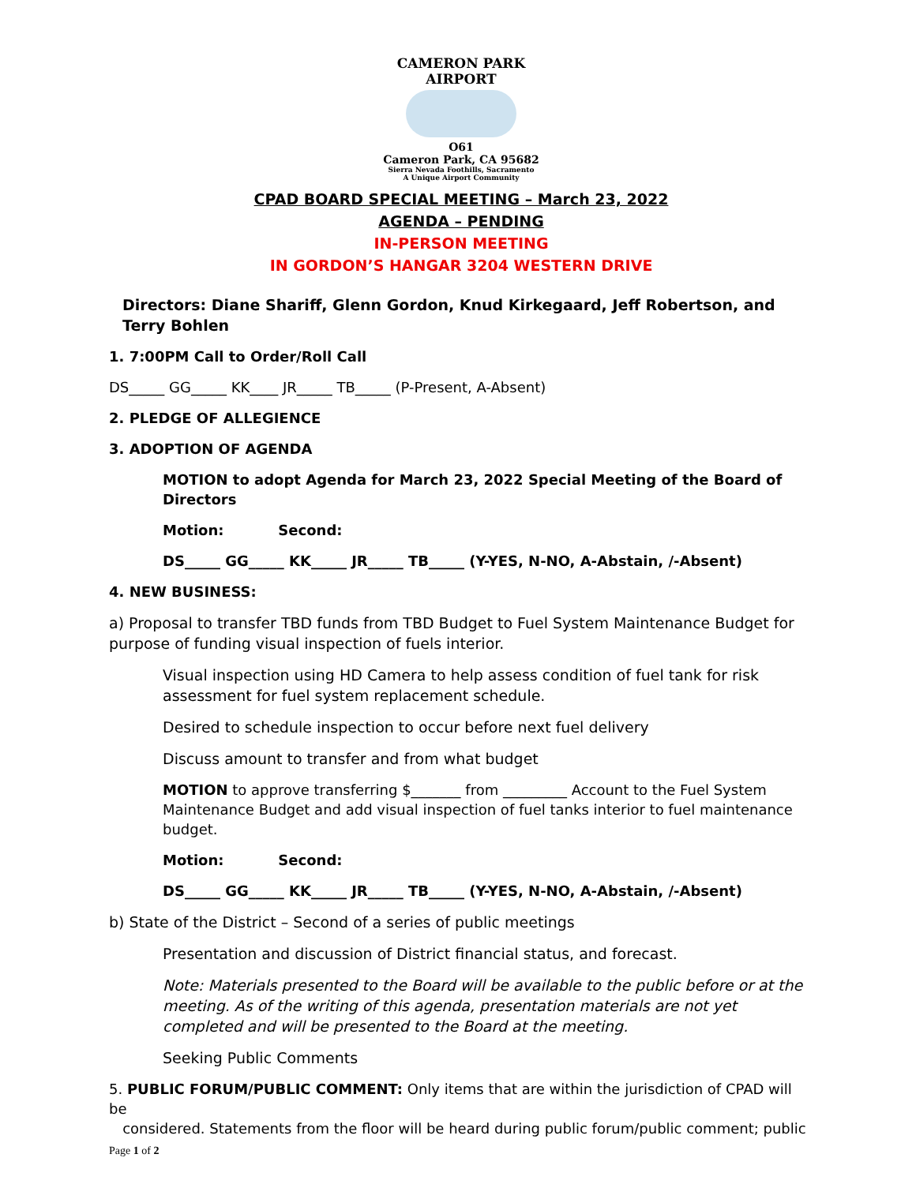CAMERON PARK AIRPORT
O61
Cameron Park, CA 95682
Sierra Nevada Foothills, Sacramento
A Unique Airport Community
CPAD BOARD SPECIAL MEETING – March 23, 2022
AGENDA – PENDING
IN-PERSON MEETING
IN GORDON’S HANGAR 3204 WESTERN DRIVE
Directors: Diane Shariff, Glenn Gordon, Knud Kirkegaard, Jeff Robertson, and Terry Bohlen
1. 7:00PM Call to Order/Roll Call
DS_____ GG_____ KK____ JR_____ TB_____ (P-Present, A-Absent)
2. PLEDGE OF ALLEGIENCE
3. ADOPTION OF AGENDA
MOTION to adopt Agenda for March 23, 2022 Special Meeting of the Board of Directors
Motion: Second:
DS_____ GG_____ KK_____ JR_____ TB_____ (Y-YES, N-NO, A-Abstain, /-Absent)
4. NEW BUSINESS:
a) Proposal to transfer TBD funds from TBD Budget to Fuel System Maintenance Budget for purpose of funding visual inspection of fuels interior.
Visual inspection using HD Camera to help assess condition of fuel tank for risk assessment for fuel system replacement schedule.
Desired to schedule inspection to occur before next fuel delivery
Discuss amount to transfer and from what budget
MOTION to approve transferring $_______ from _________ Account to the Fuel System Maintenance Budget and add visual inspection of fuel tanks interior to fuel maintenance budget.
Motion: Second:
DS_____ GG_____ KK_____ JR_____ TB_____ (Y-YES, N-NO, A-Abstain, /-Absent)
b) State of the District – Second of a series of public meetings
Presentation and discussion of District financial status, and forecast.
Note: Materials presented to the Board will be available to the public before or at the meeting. As of the writing of this agenda, presentation materials are not yet completed and will be presented to the Board at the meeting.
Seeking Public Comments
5. PUBLIC FORUM/PUBLIC COMMENT: Only items that are within the jurisdiction of CPAD will be
considered. Statements from the floor will be heard during public forum/public comment; public
Page 1 of 2